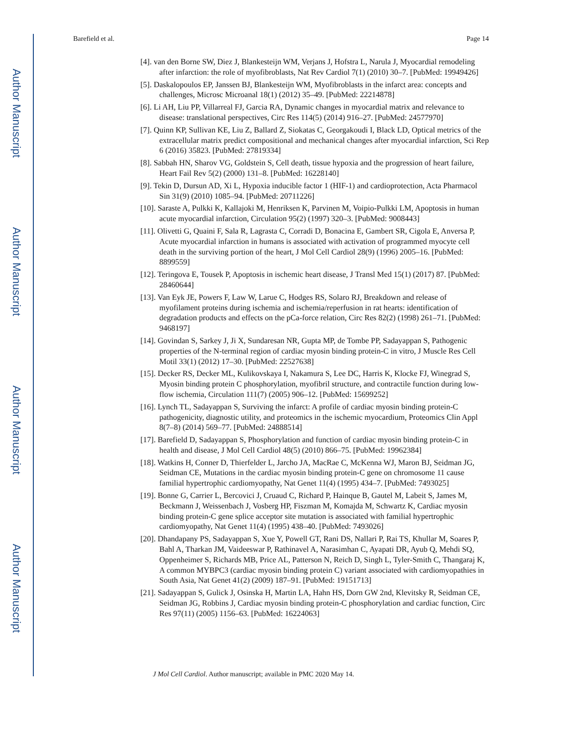Author Manuscript
Author Manuscript
Author Manuscript
Author Manuscript
Barefield et al. Page 14
[4]. van den Borne SW, Diez J, Blankesteijn WM, Verjans J, Hofstra L, Narula J, Myocardial remodeling after infarction: the role of myofibroblasts, Nat Rev Cardiol 7(1) (2010) 30–7. [PubMed: 19949426]
[5]. Daskalopoulos EP, Janssen BJ, Blankesteijn WM, Myofibroblasts in the infarct area: concepts and challenges, Microsc Microanal 18(1) (2012) 35–49. [PubMed: 22214878]
[6]. Li AH, Liu PP, Villarreal FJ, Garcia RA, Dynamic changes in myocardial matrix and relevance to disease: translational perspectives, Circ Res 114(5) (2014) 916–27. [PubMed: 24577970]
[7]. Quinn KP, Sullivan KE, Liu Z, Ballard Z, Siokatas C, Georgakoudi I, Black LD, Optical metrics of the extracellular matrix predict compositional and mechanical changes after myocardial infarction, Sci Rep 6 (2016) 35823. [PubMed: 27819334]
[8]. Sabbah HN, Sharov VG, Goldstein S, Cell death, tissue hypoxia and the progression of heart failure, Heart Fail Rev 5(2) (2000) 131–8. [PubMed: 16228140]
[9]. Tekin D, Dursun AD, Xi L, Hypoxia inducible factor 1 (HIF-1) and cardioprotection, Acta Pharmacol Sin 31(9) (2010) 1085–94. [PubMed: 20711226]
[10]. Saraste A, Pulkki K, Kallajoki M, Henriksen K, Parvinen M, Voipio-Pulkki LM, Apoptosis in human acute myocardial infarction, Circulation 95(2) (1997) 320–3. [PubMed: 9008443]
[11]. Olivetti G, Quaini F, Sala R, Lagrasta C, Corradi D, Bonacina E, Gambert SR, Cigola E, Anversa P, Acute myocardial infarction in humans is associated with activation of programmed myocyte cell death in the surviving portion of the heart, J Mol Cell Cardiol 28(9) (1996) 2005–16. [PubMed: 8899559]
[12]. Teringova E, Tousek P, Apoptosis in ischemic heart disease, J Transl Med 15(1) (2017) 87. [PubMed: 28460644]
[13]. Van Eyk JE, Powers F, Law W, Larue C, Hodges RS, Solaro RJ, Breakdown and release of myofilament proteins during ischemia and ischemia/reperfusion in rat hearts: identification of degradation products and effects on the pCa-force relation, Circ Res 82(2) (1998) 261–71. [PubMed: 9468197]
[14]. Govindan S, Sarkey J, Ji X, Sundaresan NR, Gupta MP, de Tombe PP, Sadayappan S, Pathogenic properties of the N-terminal region of cardiac myosin binding protein-C in vitro, J Muscle Res Cell Motil 33(1) (2012) 17–30. [PubMed: 22527638]
[15]. Decker RS, Decker ML, Kulikovskaya I, Nakamura S, Lee DC, Harris K, Klocke FJ, Winegrad S, Myosin binding protein C phosphorylation, myofibril structure, and contractile function during low-flow ischemia, Circulation 111(7) (2005) 906–12. [PubMed: 15699252]
[16]. Lynch TL, Sadayappan S, Surviving the infarct: A profile of cardiac myosin binding protein-C pathogenicity, diagnostic utility, and proteomics in the ischemic myocardium, Proteomics Clin Appl 8(7–8) (2014) 569–77. [PubMed: 24888514]
[17]. Barefield D, Sadayappan S, Phosphorylation and function of cardiac myosin binding protein-C in health and disease, J Mol Cell Cardiol 48(5) (2010) 866–75. [PubMed: 19962384]
[18]. Watkins H, Conner D, Thierfelder L, Jarcho JA, MacRae C, McKenna WJ, Maron BJ, Seidman JG, Seidman CE, Mutations in the cardiac myosin binding protein-C gene on chromosome 11 cause familial hypertrophic cardiomyopathy, Nat Genet 11(4) (1995) 434–7. [PubMed: 7493025]
[19]. Bonne G, Carrier L, Bercovici J, Cruaud C, Richard P, Hainque B, Gautel M, Labeit S, James M, Beckmann J, Weissenbach J, Vosberg HP, Fiszman M, Komajda M, Schwartz K, Cardiac myosin binding protein-C gene splice acceptor site mutation is associated with familial hypertrophic cardiomyopathy, Nat Genet 11(4) (1995) 438–40. [PubMed: 7493026]
[20]. Dhandapany PS, Sadayappan S, Xue Y, Powell GT, Rani DS, Nallari P, Rai TS, Khullar M, Soares P, Bahl A, Tharkan JM, Vaideeswar P, Rathinavel A, Narasimhan C, Ayapati DR, Ayub Q, Mehdi SQ, Oppenheimer S, Richards MB, Price AL, Patterson N, Reich D, Singh L, Tyler-Smith C, Thangaraj K, A common MYBPC3 (cardiac myosin binding protein C) variant associated with cardiomyopathies in South Asia, Nat Genet 41(2) (2009) 187–91. [PubMed: 19151713]
[21]. Sadayappan S, Gulick J, Osinska H, Martin LA, Hahn HS, Dorn GW 2nd, Klevitsky R, Seidman CE, Seidman JG, Robbins J, Cardiac myosin binding protein-C phosphorylation and cardiac function, Circ Res 97(11) (2005) 1156–63. [PubMed: 16224063]
J Mol Cell Cardiol. Author manuscript; available in PMC 2020 May 14.